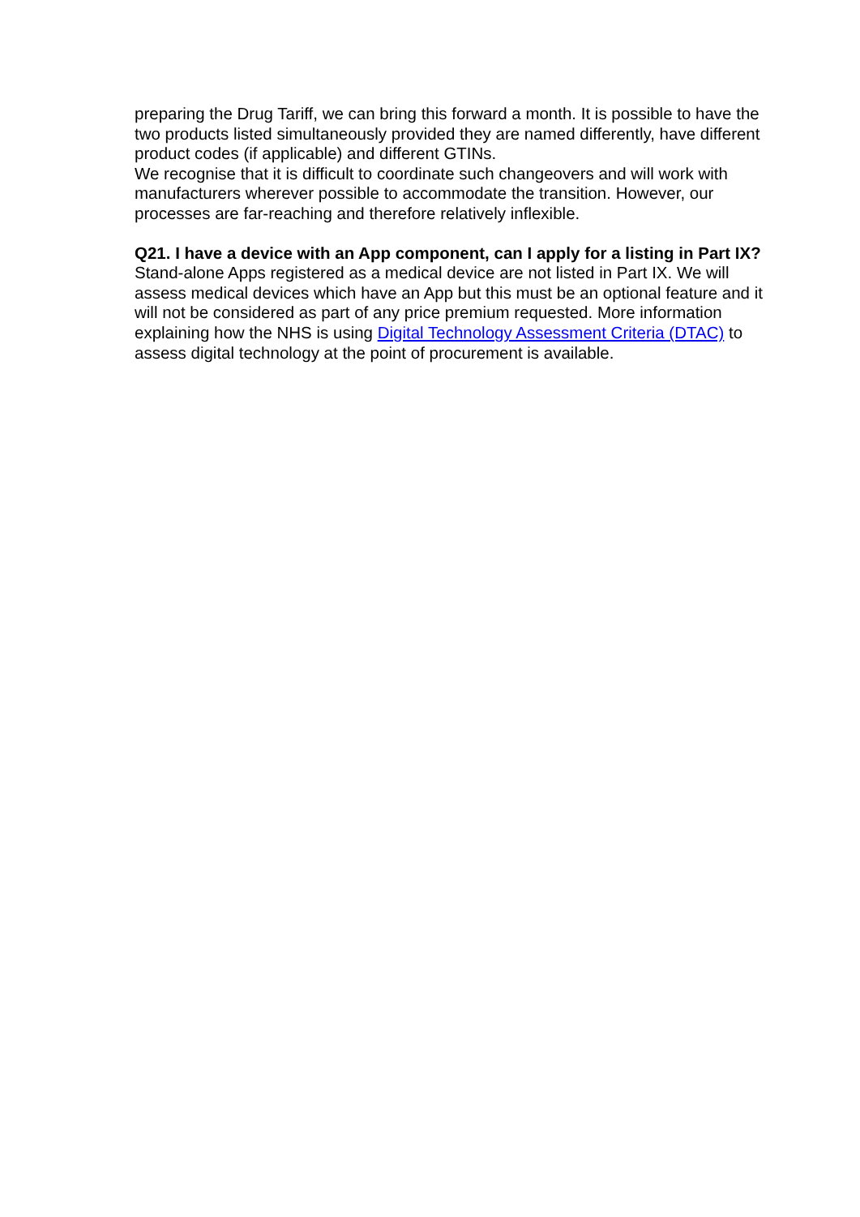preparing the Drug Tariff, we can bring this forward a month. It is possible to have the two products listed simultaneously provided they are named differently, have different product codes (if applicable) and different GTINs.
We recognise that it is difficult to coordinate such changeovers and will work with manufacturers wherever possible to accommodate the transition. However, our processes are far-reaching and therefore relatively inflexible.
Q21. I have a device with an App component, can I apply for a listing in Part IX?
Stand-alone Apps registered as a medical device are not listed in Part IX. We will assess medical devices which have an App but this must be an optional feature and it will not be considered as part of any price premium requested. More information explaining how the NHS is using Digital Technology Assessment Criteria (DTAC) to assess digital technology at the point of procurement is available.